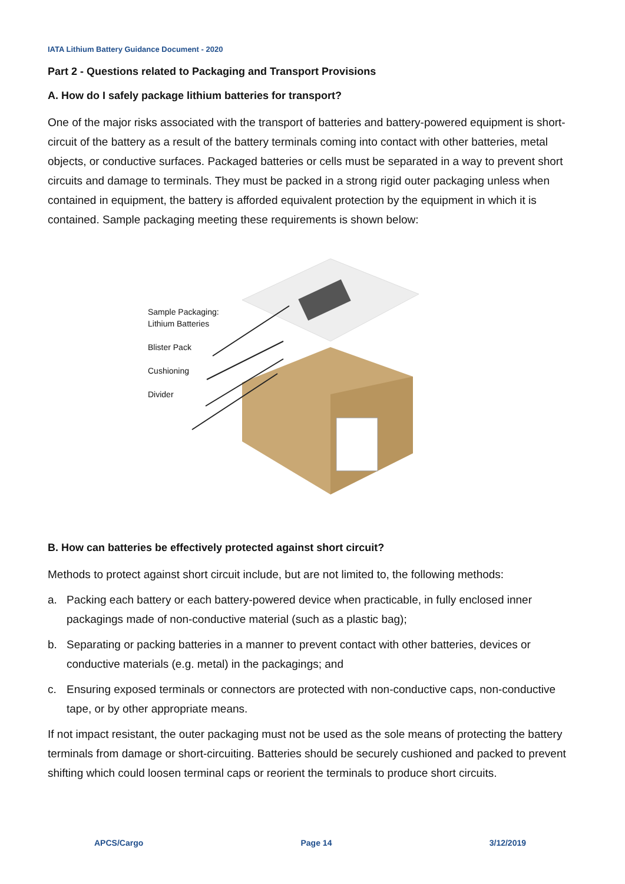IATA Lithium Battery Guidance Document - 2020
Part 2 - Questions related to Packaging and Transport Provisions
A. How do I safely package lithium batteries for transport?
One of the major risks associated with the transport of batteries and battery-powered equipment is short-circuit of the battery as a result of the battery terminals coming into contact with other batteries, metal objects, or conductive surfaces. Packaged batteries or cells must be separated in a way to prevent short circuits and damage to terminals. They must be packed in a strong rigid outer packaging unless when contained in equipment, the battery is afforded equivalent protection by the equipment in which it is contained. Sample packaging meeting these requirements is shown below:
Sample Packaging:
Lithium Batteries
Blister Pack
Cushioning
Divider
B. How can batteries be effectively protected against short circuit?
Methods to protect against short circuit include, but are not limited to, the following methods:
a. Packing each battery or each battery-powered device when practicable, in fully enclosed inner packagings made of non-conductive material (such as a plastic bag);
b. Separating or packing batteries in a manner to prevent contact with other batteries, devices or conductive materials (e.g. metal) in the packagings; and
c. Ensuring exposed terminals or connectors are protected with non-conductive caps, non-conductive tape, or by other appropriate means.
If not impact resistant, the outer packaging must not be used as the sole means of protecting the battery terminals from damage or short-circuiting. Batteries should be securely cushioned and packed to prevent shifting which could loosen terminal caps or reorient the terminals to produce short circuits.
APCS/Cargo Page 14 3/12/2019